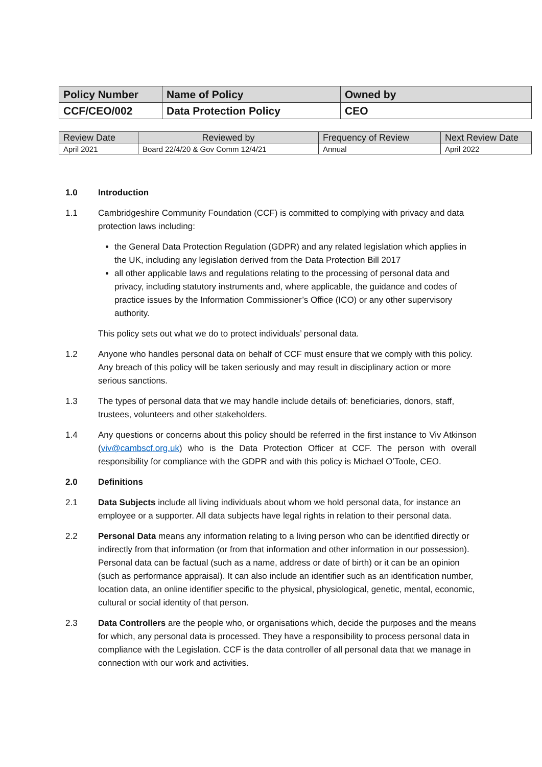| Policy Number | Name of Policy | Owned by |
| CCF/CEO/002 | Data Protection Policy | CEO |
| Review Date | Reviewed by | Frequency of Review | Next Review Date |
| April 2021 | Board 22/4/20 & Gov Comm 12/4/21 | Annual | April 2022 |
1.0 Introduction
1.1 Cambridgeshire Community Foundation (CCF) is committed to complying with privacy and data protection laws including:
the General Data Protection Regulation (GDPR) and any related legislation which applies in the UK, including any legislation derived from the Data Protection Bill 2017
all other applicable laws and regulations relating to the processing of personal data and privacy, including statutory instruments and, where applicable, the guidance and codes of practice issues by the Information Commissioner’s Office (ICO) or any other supervisory authority.
This policy sets out what we do to protect individuals’ personal data.
1.2 Anyone who handles personal data on behalf of CCF must ensure that we comply with this policy. Any breach of this policy will be taken seriously and may result in disciplinary action or more serious sanctions.
1.3 The types of personal data that we may handle include details of: beneficiaries, donors, staff, trustees, volunteers and other stakeholders.
1.4 Any questions or concerns about this policy should be referred in the first instance to Viv Atkinson (viv@cambscf.org.uk) who is the Data Protection Officer at CCF. The person with overall responsibility for compliance with the GDPR and with this policy is Michael O’Toole, CEO.
2.0 Definitions
2.1 Data Subjects include all living individuals about whom we hold personal data, for instance an employee or a supporter. All data subjects have legal rights in relation to their personal data.
2.2 Personal Data means any information relating to a living person who can be identified directly or indirectly from that information (or from that information and other information in our possession). Personal data can be factual (such as a name, address or date of birth) or it can be an opinion (such as performance appraisal). It can also include an identifier such as an identification number, location data, an online identifier specific to the physical, physiological, genetic, mental, economic, cultural or social identity of that person.
2.3 Data Controllers are the people who, or organisations which, decide the purposes and the means for which, any personal data is processed. They have a responsibility to process personal data in compliance with the Legislation. CCF is the data controller of all personal data that we manage in connection with our work and activities.